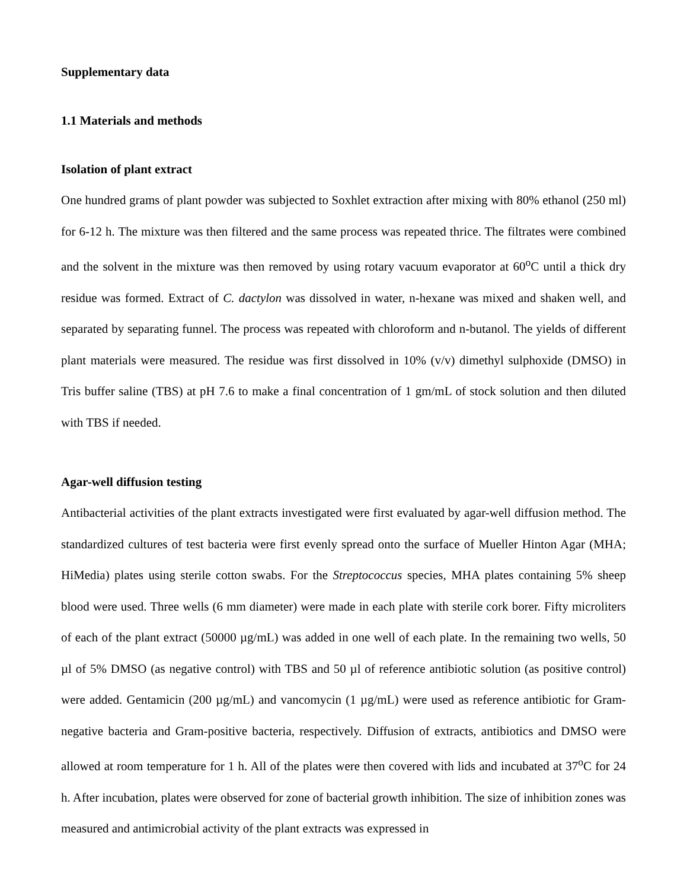Supplementary data
1.1 Materials and methods
Isolation of plant extract
One hundred grams of plant powder was subjected to Soxhlet extraction after mixing with 80% ethanol (250 ml) for 6-12 h. The mixture was then filtered and the same process was repeated thrice. The filtrates were combined and the solvent in the mixture was then removed by using rotary vacuum evaporator at 60<sup>o</sup>C until a thick dry residue was formed. Extract of C. dactylon was dissolved in water, n-hexane was mixed and shaken well, and separated by separating funnel. The process was repeated with chloroform and n-butanol. The yields of different plant materials were measured. The residue was first dissolved in 10% (v/v) dimethyl sulphoxide (DMSO) in Tris buffer saline (TBS) at pH 7.6 to make a final concentration of 1 gm/mL of stock solution and then diluted with TBS if needed.
Agar-well diffusion testing
Antibacterial activities of the plant extracts investigated were first evaluated by agar-well diffusion method. The standardized cultures of test bacteria were first evenly spread onto the surface of Mueller Hinton Agar (MHA; HiMedia) plates using sterile cotton swabs. For the Streptococcus species, MHA plates containing 5% sheep blood were used. Three wells (6 mm diameter) were made in each plate with sterile cork borer. Fifty microliters of each of the plant extract (50000 µg/mL) was added in one well of each plate. In the remaining two wells, 50 µl of 5% DMSO (as negative control) with TBS and 50 µl of reference antibiotic solution (as positive control) were added. Gentamicin (200 µg/mL) and vancomycin (1 µg/mL) were used as reference antibiotic for Gram-negative bacteria and Gram-positive bacteria, respectively. Diffusion of extracts, antibiotics and DMSO were allowed at room temperature for 1 h. All of the plates were then covered with lids and incubated at 37<sup>o</sup>C for 24 h. After incubation, plates were observed for zone of bacterial growth inhibition. The size of inhibition zones was measured and antimicrobial activity of the plant extracts was expressed in